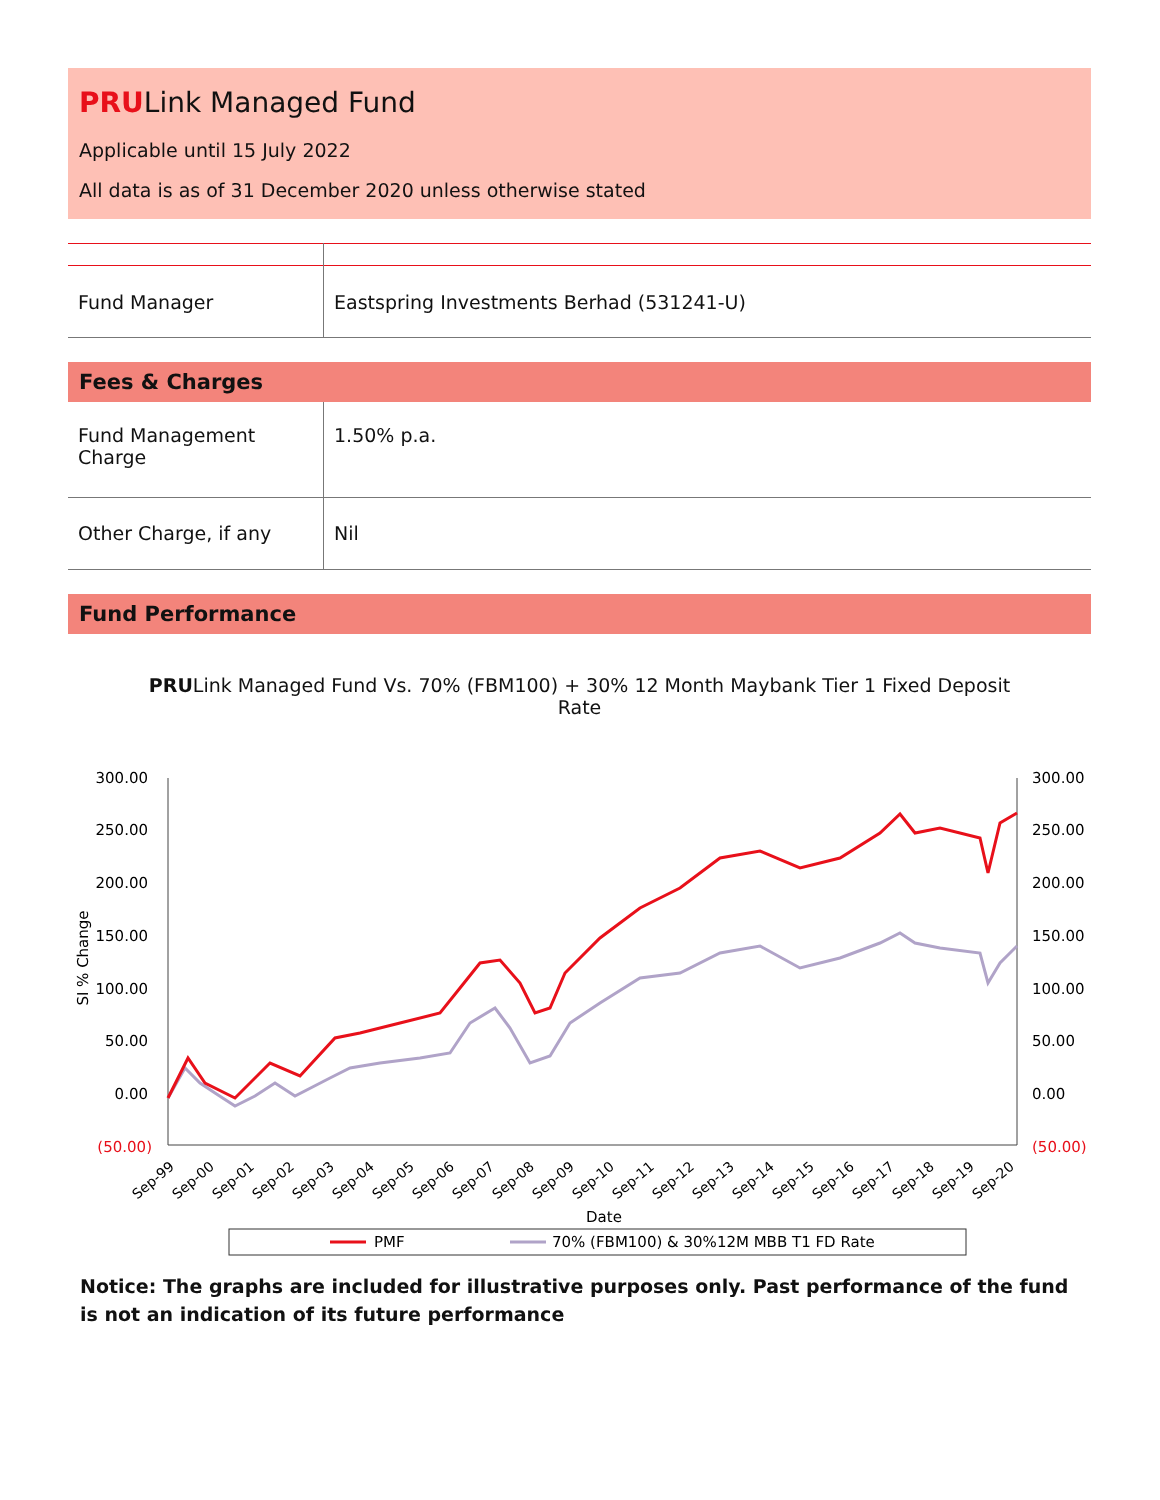PRULink Managed Fund
Applicable until 15 July 2022
All data is as of 31 December 2020 unless otherwise stated
| Fund Manager | Eastspring Investments Berhad (531241-U) |
Fees & Charges
| Fund Management Charge | 1.50% p.a. |
| Other Charge, if any | Nil |
Fund Performance
PRULink Managed Fund Vs. 70% (FBM100) + 30% 12 Month Maybank Tier 1 Fixed Deposit
Rate
300.00
250.00
200.00
150.00
100.00
50.00
0.00
(50.00)
300.00
250.00
200.00
150.00
100.00
50.00
0.00
(50.00)
SI % Change
Sep-99
Sep-00
Sep-01
Sep-02
Sep-03
Sep-04
Sep-05
Sep-06
Sep-07
Sep-08
Sep-09
Sep-10
Sep-11
Sep-12
Sep-13
Sep-14
Sep-15
Sep-16
Sep-17
Sep-18
Sep-19
Sep-20
Date
PMF
70% (FBM100) & 30%12M MBB T1 FD Rate
Notice: The graphs are included for illustrative purposes only. Past performance of the fund is not an indication of its future performance